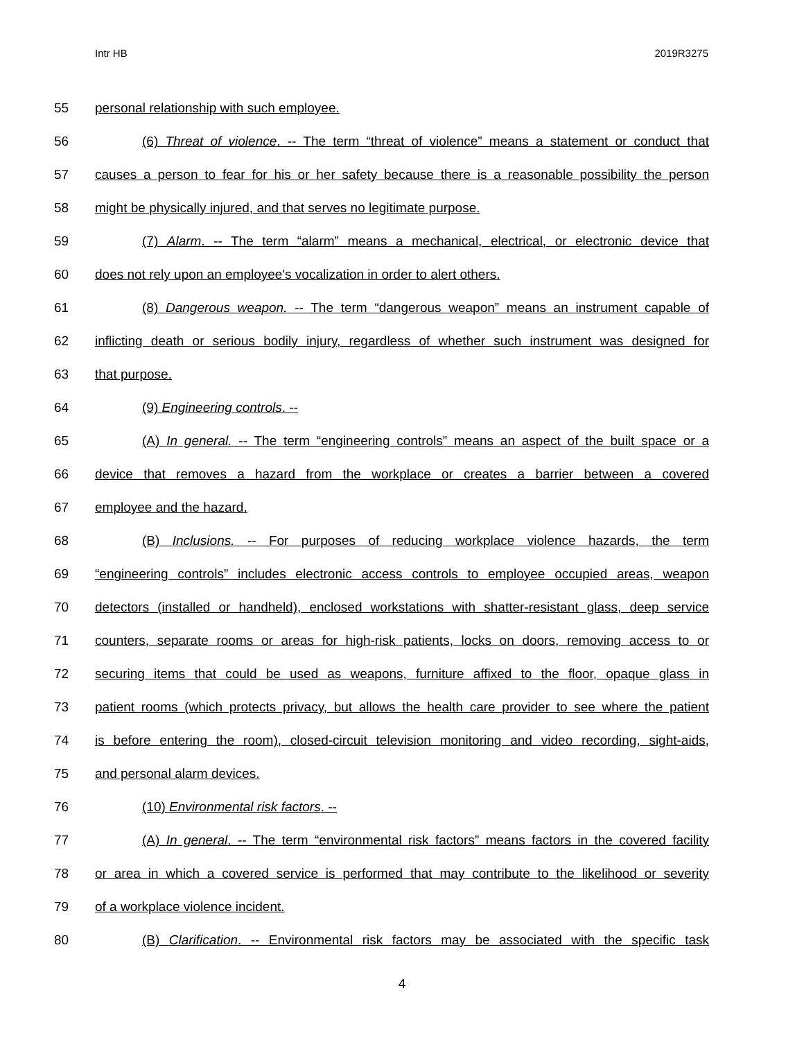Intr HB 2019R3275
55 personal relationship with such employee.
56 (6) Threat of violence. -- The term “threat of violence” means a statement or conduct that
57 causes a person to fear for his or her safety because there is a reasonable possibility the person
58 might be physically injured, and that serves no legitimate purpose.
59 (7) Alarm. -- The term “alarm” means a mechanical, electrical, or electronic device that
60 does not rely upon an employee's vocalization in order to alert others.
61 (8) Dangerous weapon. -- The term “dangerous weapon” means an instrument capable of
62 inflicting death or serious bodily injury, regardless of whether such instrument was designed for
63 that purpose.
64 (9) Engineering controls. --
65 (A) In general. -- The term “engineering controls” means an aspect of the built space or a
66 device that removes a hazard from the workplace or creates a barrier between a covered
67 employee and the hazard.
68 (B) Inclusions. -- For purposes of reducing workplace violence hazards, the term
69 “engineering controls” includes electronic access controls to employee occupied areas, weapon
70 detectors (installed or handheld), enclosed workstations with shatter-resistant glass, deep service
71 counters, separate rooms or areas for high-risk patients, locks on doors, removing access to or
72 securing items that could be used as weapons, furniture affixed to the floor, opaque glass in
73 patient rooms (which protects privacy, but allows the health care provider to see where the patient
74 is before entering the room), closed-circuit television monitoring and video recording, sight-aids,
75 and personal alarm devices.
76 (10) Environmental risk factors. --
77 (A) In general. -- The term “environmental risk factors” means factors in the covered facility
78 or area in which a covered service is performed that may contribute to the likelihood or severity
79 of a workplace violence incident.
80 (B) Clarification. -- Environmental risk factors may be associated with the specific task
4